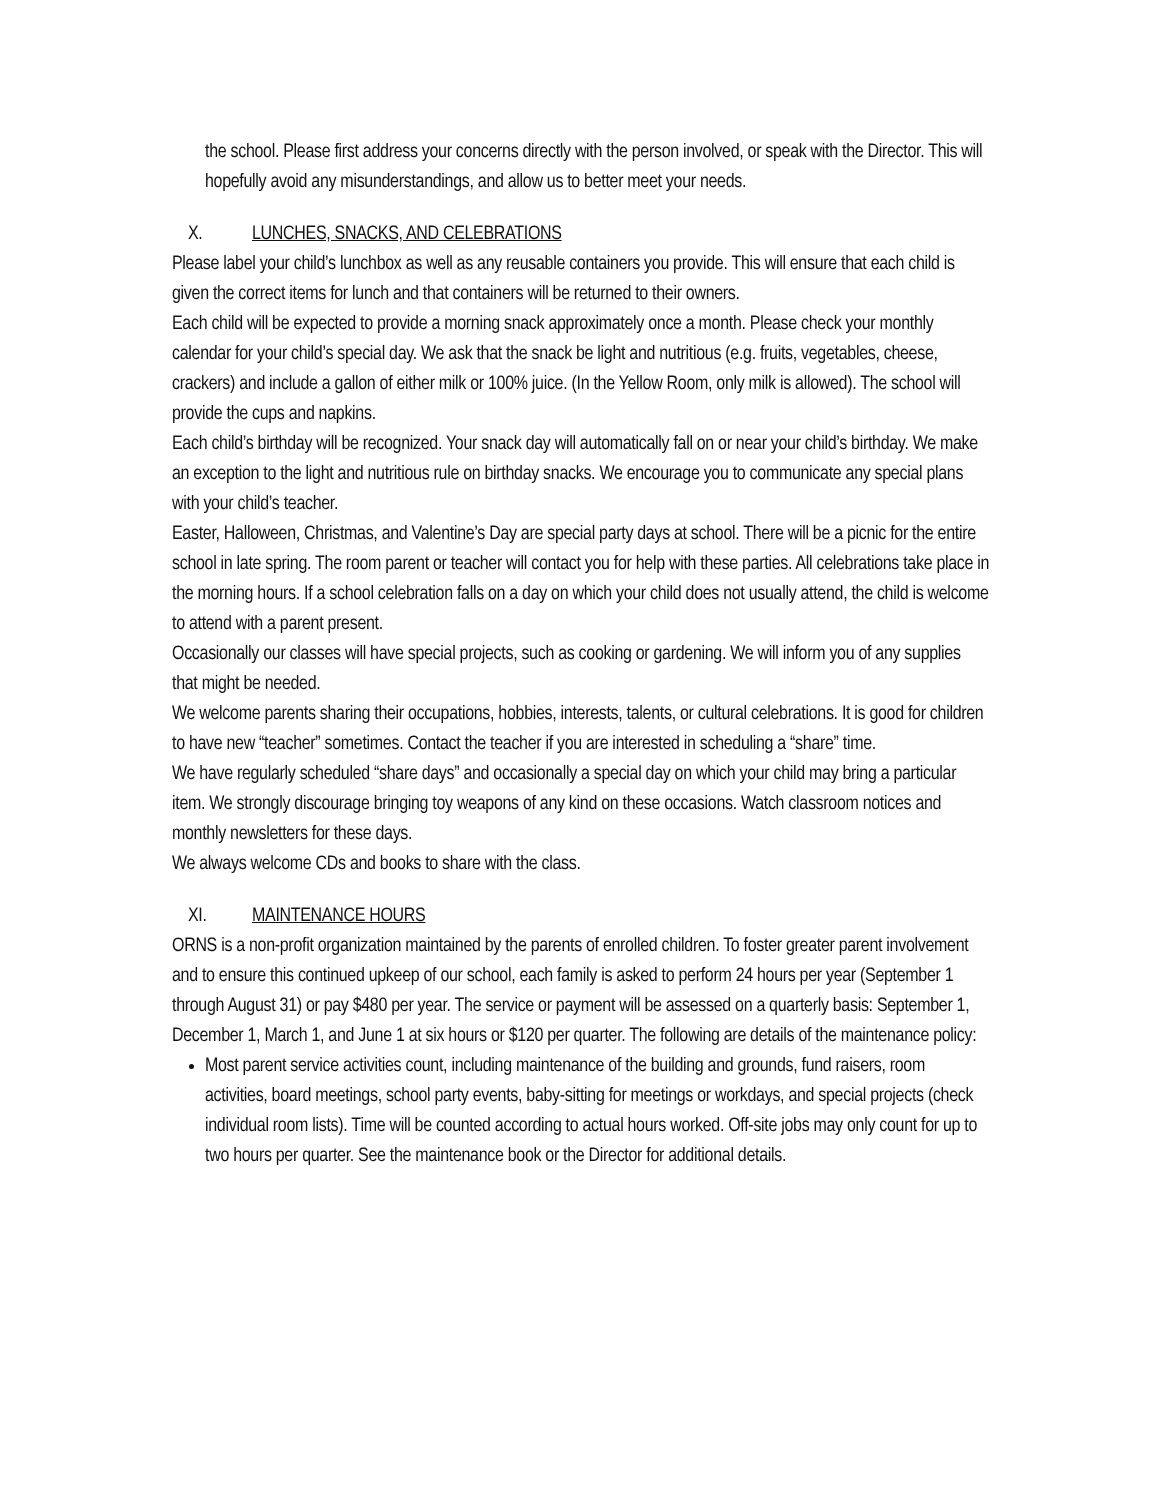the school. Please first address your concerns directly with the person involved, or speak with the Director. This will hopefully avoid any misunderstandings, and allow us to better meet your needs.
X. LUNCHES, SNACKS, AND CELEBRATIONS
Please label your child’s lunchbox as well as any reusable containers you provide. This will ensure that each child is given the correct items for lunch and that containers will be returned to their owners.
Each child will be expected to provide a morning snack approximately once a month. Please check your monthly calendar for your child’s special day. We ask that the snack be light and nutritious (e.g. fruits, vegetables, cheese, crackers) and include a gallon of either milk or 100% juice. (In the Yellow Room, only milk is allowed). The school will provide the cups and napkins.
Each child’s birthday will be recognized. Your snack day will automatically fall on or near your child’s birthday. We make an exception to the light and nutritious rule on birthday snacks. We encourage you to communicate any special plans with your child’s teacher.
Easter, Halloween, Christmas, and Valentine’s Day are special party days at school. There will be a picnic for the entire school in late spring. The room parent or teacher will contact you for help with these parties. All celebrations take place in the morning hours. If a school celebration falls on a day on which your child does not usually attend, the child is welcome to attend with a parent present.
Occasionally our classes will have special projects, such as cooking or gardening. We will inform you of any supplies that might be needed.
We welcome parents sharing their occupations, hobbies, interests, talents, or cultural celebrations. It is good for children to have new “teacher” sometimes. Contact the teacher if you are interested in scheduling a “share” time.
We have regularly scheduled “share days” and occasionally a special day on which your child may bring a particular item. We strongly discourage bringing toy weapons of any kind on these occasions. Watch classroom notices and monthly newsletters for these days.
We always welcome CDs and books to share with the class.
XI. MAINTENANCE HOURS
ORNS is a non-profit organization maintained by the parents of enrolled children. To foster greater parent involvement and to ensure this continued upkeep of our school, each family is asked to perform 24 hours per year (September 1 through August 31) or pay $480 per year. The service or payment will be assessed on a quarterly basis: September 1, December 1, March 1, and June 1 at six hours or $120 per quarter. The following are details of the maintenance policy:
Most parent service activities count, including maintenance of the building and grounds, fund raisers, room activities, board meetings, school party events, baby-sitting for meetings or workdays, and special projects (check individual room lists). Time will be counted according to actual hours worked. Off-site jobs may only count for up to two hours per quarter. See the maintenance book or the Director for additional details.